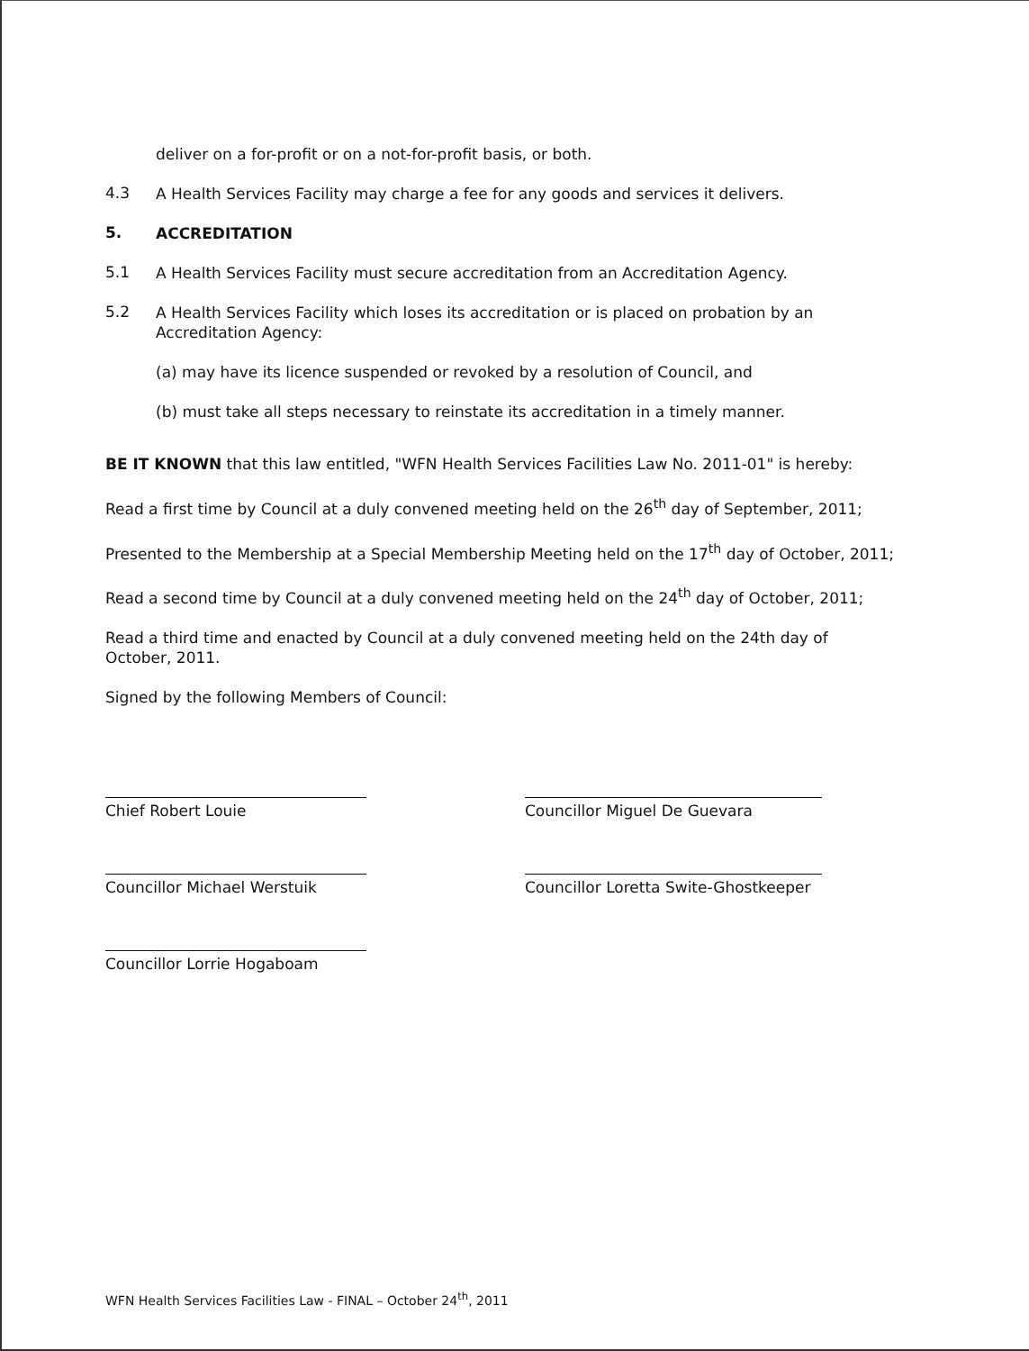deliver on a for-profit or on a not-for-profit basis, or both.
4.3
A Health Services Facility may charge a fee for any goods and services it delivers.
5.
ACCREDITATION
5.1
A Health Services Facility must secure accreditation from an Accreditation Agency.
5.2
A Health Services Facility which loses its accreditation or is placed on probation by an Accreditation Agency:
(a) may have its licence suspended or revoked by a resolution of Council, and
(b) must take all steps necessary to reinstate its accreditation in a timely manner.
BE IT KNOWN that this law entitled, "WFN Health Services Facilities Law No. 2011-01" is hereby:
Read a first time by Council at a duly convened meeting held on the 26<sup>th</sup> day of September, 2011;
Presented to the Membership at a Special Membership Meeting held on the 17<sup>th</sup> day of October, 2011;
Read a second time by Council at a duly convened meeting held on the 24<sup>th</sup> day of October, 2011;
Read a third time and enacted by Council at a duly convened meeting held on the 24th day of October, 2011.
Signed by the following Members of Council:
Chief Robert Louie
Councillor Michael Werstuik
Councillor Lorrie Hogaboam
Councillor Miguel De Guevara
Councillor Loretta Swite-Ghostkeeper
WFN Health Services Facilities Law - FINAL – October 24<sup>th</sup>, 2011